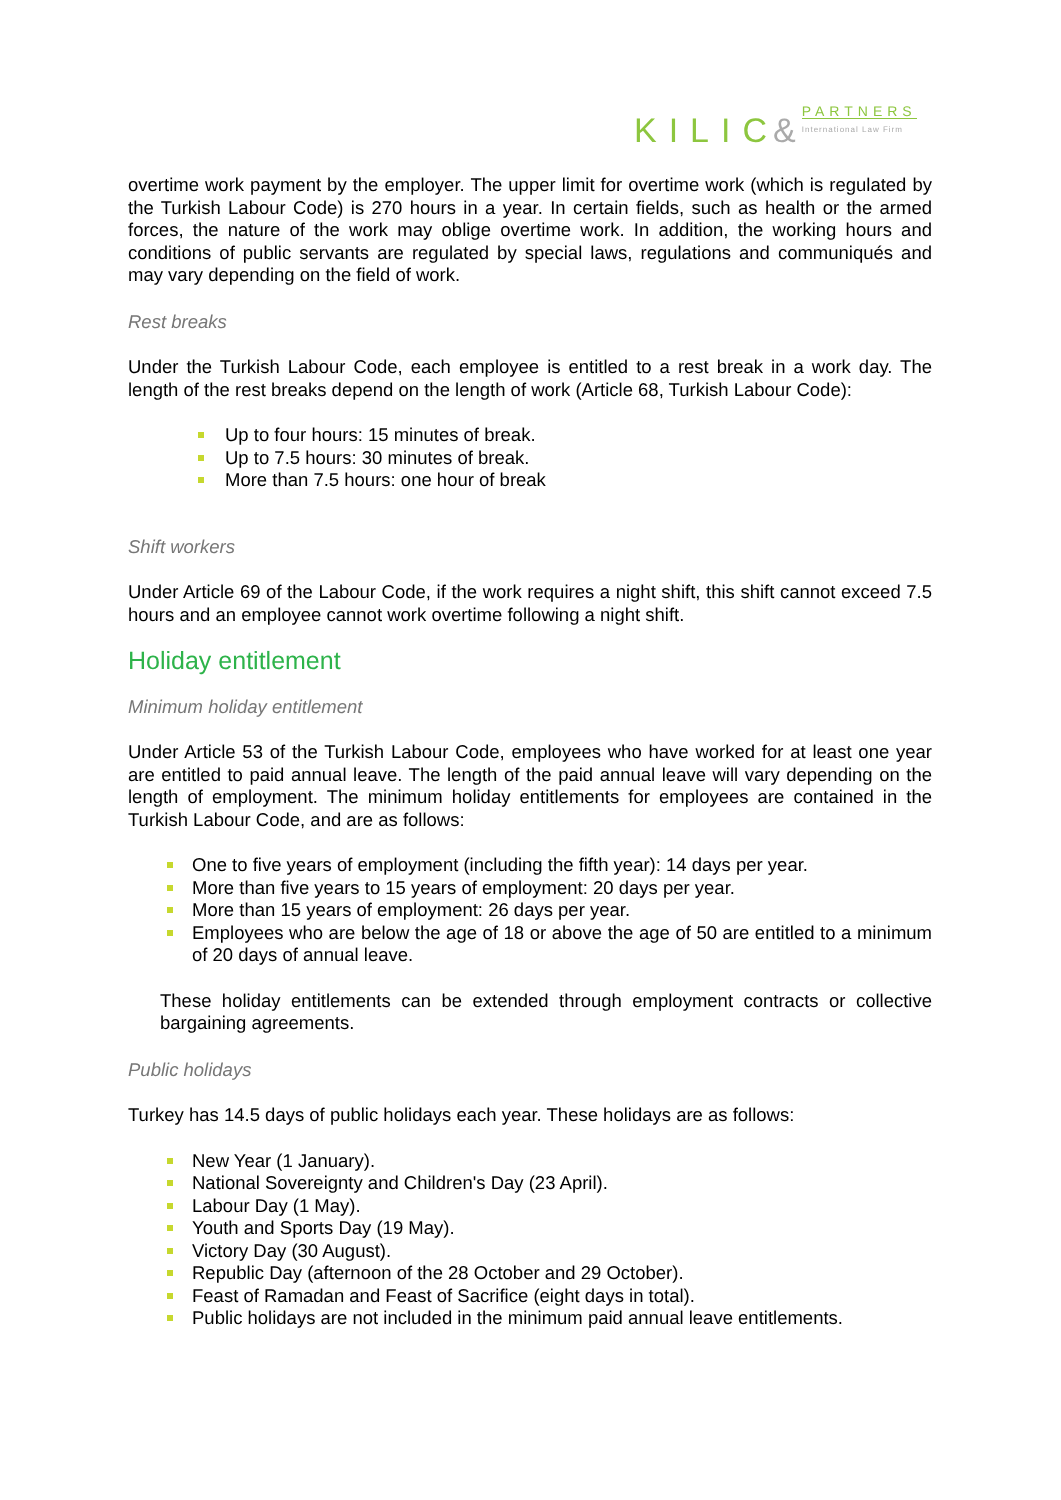KILIC &
PARTNERS
International Law Firm
overtime work payment by the employer. The upper limit for overtime work (which is regulated by the Turkish Labour Code) is 270 hours in a year. In certain fields, such as health or the armed forces, the nature of the work may oblige overtime work. In addition, the working hours and conditions of public servants are regulated by special laws, regulations and communiqués and may vary depending on the field of work.
Rest breaks
Under the Turkish Labour Code, each employee is entitled to a rest break in a work day. The length of the rest breaks depend on the length of work (Article 68, Turkish Labour Code):
Up to four hours: 15 minutes of break.
Up to 7.5 hours: 30 minutes of break.
More than 7.5 hours: one hour of break
Shift workers
Under Article 69 of the Labour Code, if the work requires a night shift, this shift cannot exceed 7.5 hours and an employee cannot work overtime following a night shift.
Holiday entitlement
Minimum holiday entitlement
Under Article 53 of the Turkish Labour Code, employees who have worked for at least one year are entitled to paid annual leave. The length of the paid annual leave will vary depending on the length of employment. The minimum holiday entitlements for employees are contained in the Turkish Labour Code, and are as follows:
One to five years of employment (including the fifth year): 14 days per year.
More than five years to 15 years of employment: 20 days per year.
More than 15 years of employment: 26 days per year.
Employees who are below the age of 18 or above the age of 50 are entitled to a minimum of 20 days of annual leave.
These holiday entitlements can be extended through employment contracts or collective bargaining agreements.
Public holidays
Turkey has 14.5 days of public holidays each year. These holidays are as follows:
New Year (1 January).
National Sovereignty and Children's Day (23 April).
Labour Day (1 May).
Youth and Sports Day (19 May).
Victory Day (30 August).
Republic Day (afternoon of the 28 October and 29 October).
Feast of Ramadan and Feast of Sacrifice (eight days in total).
Public holidays are not included in the minimum paid annual leave entitlements.